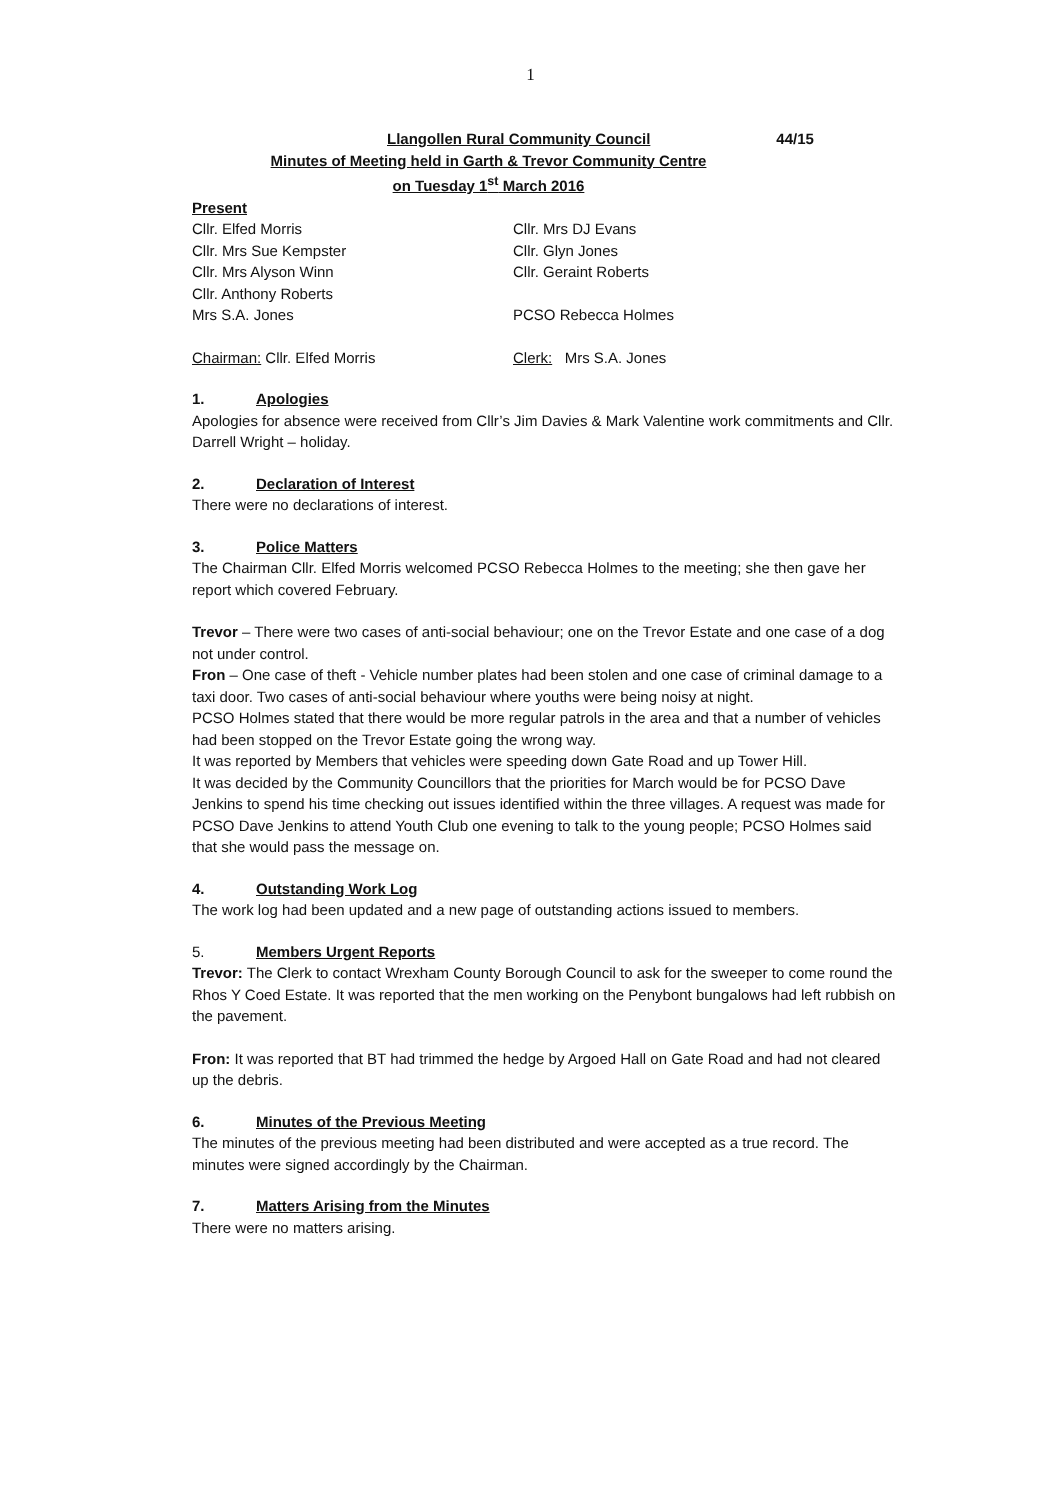1
Llangollen Rural Community Council 44/15
Minutes of Meeting held in Garth & Trevor Community Centre
on Tuesday 1<sup>st</sup> March 2016
Present
Cllr. Elfed Morris Cllr. Mrs DJ Evans
Cllr. Mrs Sue Kempster Cllr. Glyn Jones
Cllr. Mrs Alyson Winn Cllr. Geraint Roberts
Cllr. Anthony Roberts
Mrs S.A. Jones PCSO Rebecca Holmes
Chairman: Cllr. Elfed Morris Clerk: Mrs S.A. Jones
1. Apologies
Apologies for absence were received from Cllr’s Jim Davies & Mark Valentine work commitments and Cllr. Darrell Wright – holiday.
2. Declaration of Interest
There were no declarations of interest.
3. Police Matters
The Chairman Cllr. Elfed Morris welcomed PCSO Rebecca Holmes to the meeting; she then gave her report which covered February.
Trevor – There were two cases of anti-social behaviour; one on the Trevor Estate and one case of a dog not under control.
Fron – One case of theft - Vehicle number plates had been stolen and one case of criminal damage to a taxi door. Two cases of anti-social behaviour where youths were being noisy at night.
PCSO Holmes stated that there would be more regular patrols in the area and that a number of vehicles had been stopped on the Trevor Estate going the wrong way.
It was reported by Members that vehicles were speeding down Gate Road and up Tower Hill.
It was decided by the Community Councillors that the priorities for March would be for PCSO Dave Jenkins to spend his time checking out issues identified within the three villages. A request was made for PCSO Dave Jenkins to attend Youth Club one evening to talk to the young people; PCSO Holmes said that she would pass the message on.
4. Outstanding Work Log
The work log had been updated and a new page of outstanding actions issued to members.
5. Members Urgent Reports
Trevor: The Clerk to contact Wrexham County Borough Council to ask for the sweeper to come round the Rhos Y Coed Estate. It was reported that the men working on the Penybont bungalows had left rubbish on the pavement.
Fron: It was reported that BT had trimmed the hedge by Argoed Hall on Gate Road and had not cleared up the debris.
6. Minutes of the Previous Meeting
The minutes of the previous meeting had been distributed and were accepted as a true record. The minutes were signed accordingly by the Chairman.
7. Matters Arising from the Minutes
There were no matters arising.